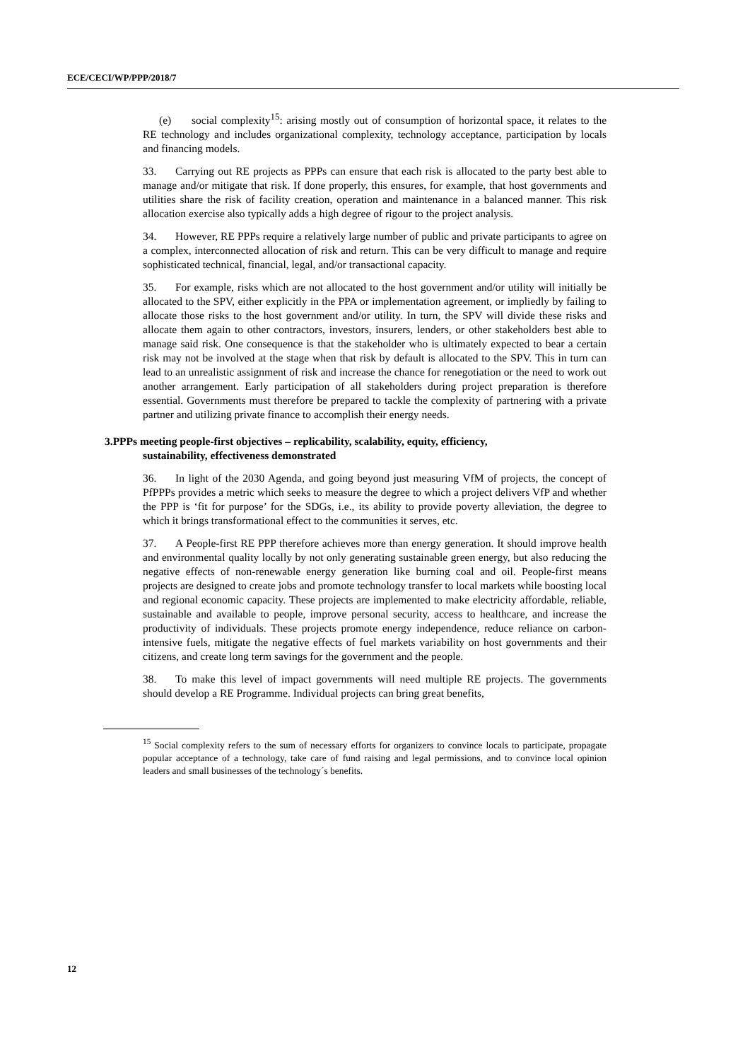ECE/CECI/WP/PPP/2018/7
(e) social complexity<sup>15</sup>: arising mostly out of consumption of horizontal space, it relates to the RE technology and includes organizational complexity, technology acceptance, participation by locals and financing models.
33. Carrying out RE projects as PPPs can ensure that each risk is allocated to the party best able to manage and/or mitigate that risk. If done properly, this ensures, for example, that host governments and utilities share the risk of facility creation, operation and maintenance in a balanced manner. This risk allocation exercise also typically adds a high degree of rigour to the project analysis.
34. However, RE PPPs require a relatively large number of public and private participants to agree on a complex, interconnected allocation of risk and return. This can be very difficult to manage and require sophisticated technical, financial, legal, and/or transactional capacity.
35. For example, risks which are not allocated to the host government and/or utility will initially be allocated to the SPV, either explicitly in the PPA or implementation agreement, or impliedly by failing to allocate those risks to the host government and/or utility. In turn, the SPV will divide these risks and allocate them again to other contractors, investors, insurers, lenders, or other stakeholders best able to manage said risk. One consequence is that the stakeholder who is ultimately expected to bear a certain risk may not be involved at the stage when that risk by default is allocated to the SPV. This in turn can lead to an unrealistic assignment of risk and increase the chance for renegotiation or the need to work out another arrangement. Early participation of all stakeholders during project preparation is therefore essential. Governments must therefore be prepared to tackle the complexity of partnering with a private partner and utilizing private finance to accomplish their energy needs.
3.PPPs meeting people-first objectives – replicability, scalability, equity, efficiency,
sustainability, effectiveness demonstrated
36. In light of the 2030 Agenda, and going beyond just measuring VfM of projects, the concept of PfPPPs provides a metric which seeks to measure the degree to which a project delivers VfP and whether the PPP is ‘fit for purpose’ for the SDGs, i.e., its ability to provide poverty alleviation, the degree to which it brings transformational effect to the communities it serves, etc.
37. A People-first RE PPP therefore achieves more than energy generation. It should improve health and environmental quality locally by not only generating sustainable green energy, but also reducing the negative effects of non-renewable energy generation like burning coal and oil. People-first means projects are designed to create jobs and promote technology transfer to local markets while boosting local and regional economic capacity. These projects are implemented to make electricity affordable, reliable, sustainable and available to people, improve personal security, access to healthcare, and increase the productivity of individuals. These projects promote energy independence, reduce reliance on carbon-intensive fuels, mitigate the negative effects of fuel markets variability on host governments and their citizens, and create long term savings for the government and the people.
38. To make this level of impact governments will need multiple RE projects. The governments should develop a RE Programme. Individual projects can bring great benefits,
<sup>15</sup> Social complexity refers to the sum of necessary efforts for organizers to convince locals to participate, propagate popular acceptance of a technology, take care of fund raising and legal permissions, and to convince local opinion leaders and small businesses of the technology´s benefits.
12